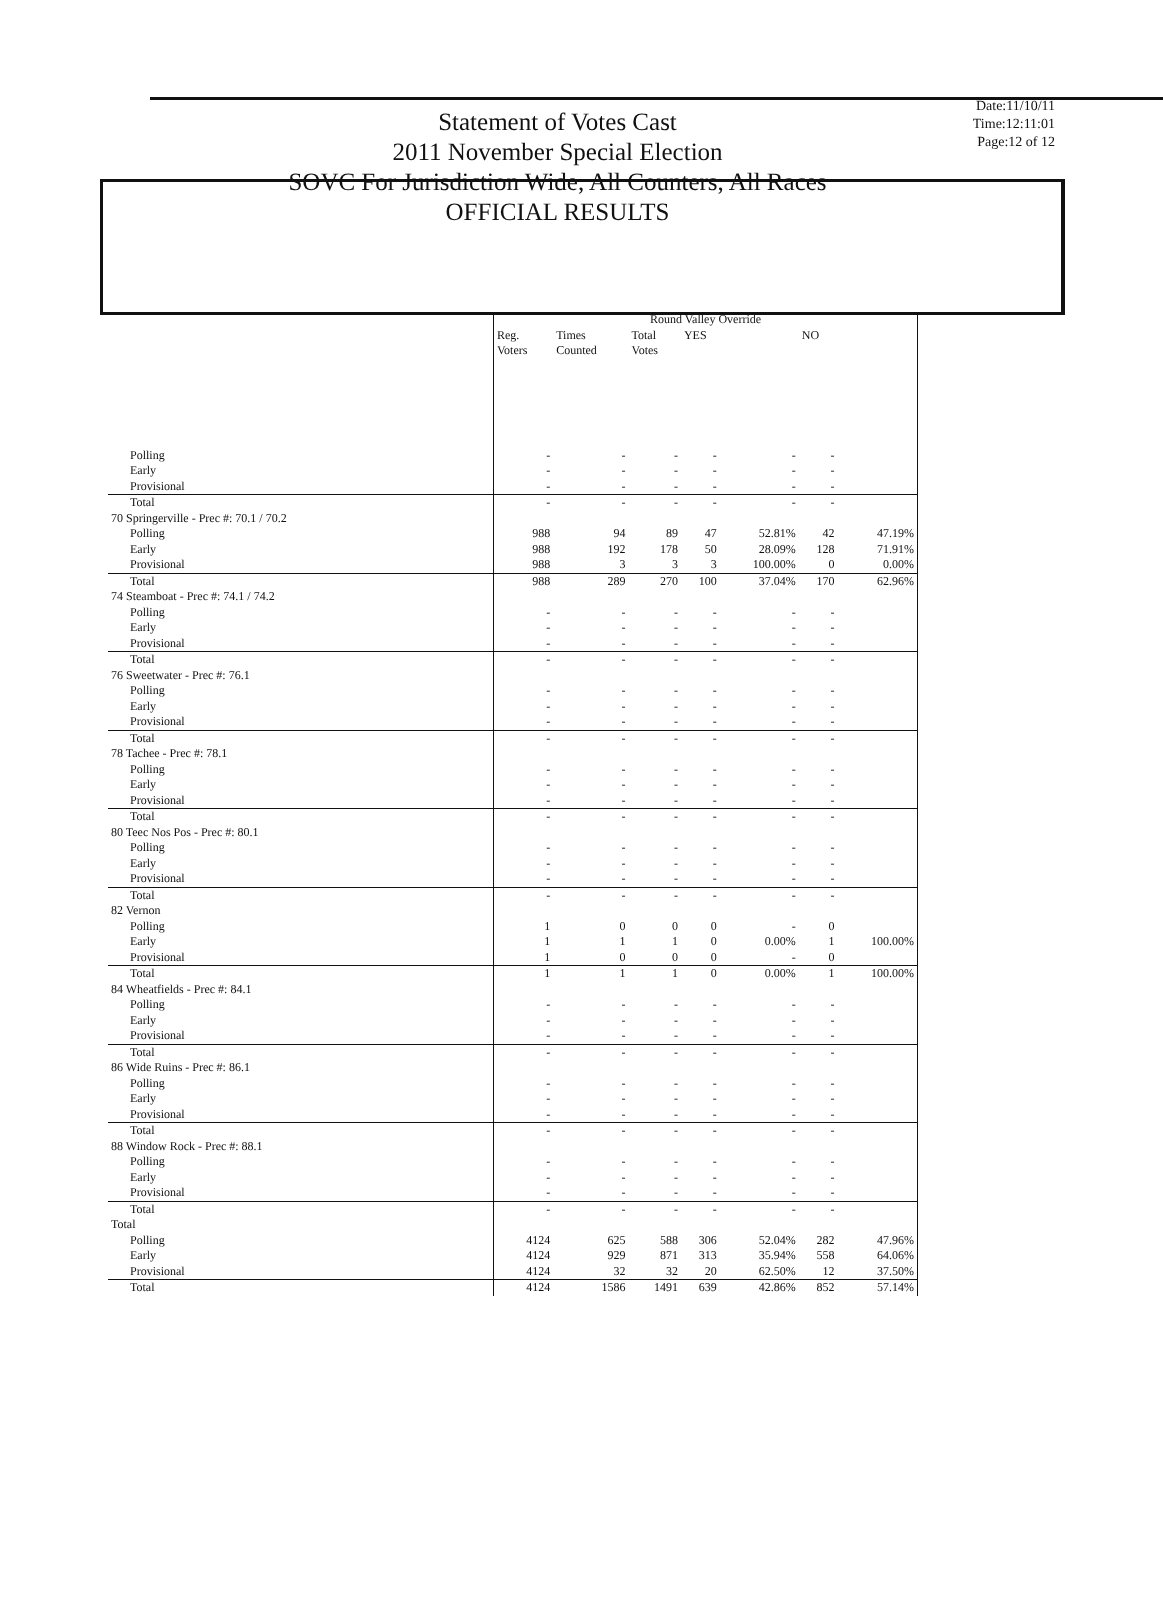Statement of Votes Cast
2011 November Special Election
SOVC For Jurisdiction Wide, All Counters, All Races
OFFICIAL RESULTS
Date:11/10/11
Time:12:11:01
Page:12 of 12
| | Round Valley Override | | | | | | |
| | Reg. Voters | Times Counted | Total Votes | YES | | NO | |
| Polling | - | - | - | - | - | - | |
| Early | - | - | - | - | - | - | |
| Provisional | - | - | - | - | - | - | |
| Total | - | - | - | - | - | - | |
| 70 Springerville - Prec #: 70.1 / 70.2 | | | | | | | |
| Polling | 988 | 94 | 89 | 47 | 52.81% | 42 | 47.19% |
| Early | 988 | 192 | 178 | 50 | 28.09% | 128 | 71.91% |
| Provisional | 988 | 3 | 3 | 3 | 100.00% | 0 | 0.00% |
| Total | 988 | 289 | 270 | 100 | 37.04% | 170 | 62.96% |
| 74 Steamboat - Prec #: 74.1 / 74.2 | | | | | | | |
| Polling | - | - | - | - | - | - | |
| Early | - | - | - | - | - | - | |
| Provisional | - | - | - | - | - | - | |
| Total | - | - | - | - | - | - | |
| 76 Sweetwater - Prec #: 76.1 | | | | | | | |
| Polling | - | - | - | - | - | - | |
| Early | - | - | - | - | - | - | |
| Provisional | - | - | - | - | - | - | |
| Total | - | - | - | - | - | - | |
| 78 Tachee - Prec #: 78.1 | | | | | | | |
| Polling | - | - | - | - | - | - | |
| Early | - | - | - | - | - | - | |
| Provisional | - | - | - | - | - | - | |
| Total | - | - | - | - | - | - | |
| 80 Teec Nos Pos - Prec #: 80.1 | | | | | | | |
| Polling | - | - | - | - | - | - | |
| Early | - | - | - | - | - | - | |
| Provisional | - | - | - | - | - | - | |
| Total | - | - | - | - | - | - | |
| 82 Vernon | | | | | | | |
| Polling | 1 | 0 | 0 | 0 | - | 0 | |
| Early | 1 | 1 | 1 | 0 | 0.00% | 1 | 100.00% |
| Provisional | 1 | 0 | 0 | 0 | - | 0 | |
| Total | 1 | 1 | 1 | 0 | 0.00% | 1 | 100.00% |
| 84 Wheatfields - Prec #: 84.1 | | | | | | | |
| Polling | - | - | - | - | - | - | |
| Early | - | - | - | - | - | - | |
| Provisional | - | - | - | - | - | - | |
| Total | - | - | - | - | - | - | |
| 86 Wide Ruins - Prec #: 86.1 | | | | | | | |
| Polling | - | - | - | - | - | - | |
| Early | - | - | - | - | - | - | |
| Provisional | - | - | - | - | - | - | |
| Total | - | - | - | - | - | - | |
| 88 Window Rock - Prec #: 88.1 | | | | | | | |
| Polling | - | - | - | - | - | - | |
| Early | - | - | - | - | - | - | |
| Provisional | - | - | - | - | - | - | |
| Total | - | - | - | - | - | - | |
| Total | | | | | | | |
| Polling | 4124 | 625 | 588 | 306 | 52.04% | 282 | 47.96% |
| Early | 4124 | 929 | 871 | 313 | 35.94% | 558 | 64.06% |
| Provisional | 4124 | 32 | 32 | 20 | 62.50% | 12 | 37.50% |
| Total | 4124 | 1586 | 1491 | 639 | 42.86% | 852 | 57.14% |